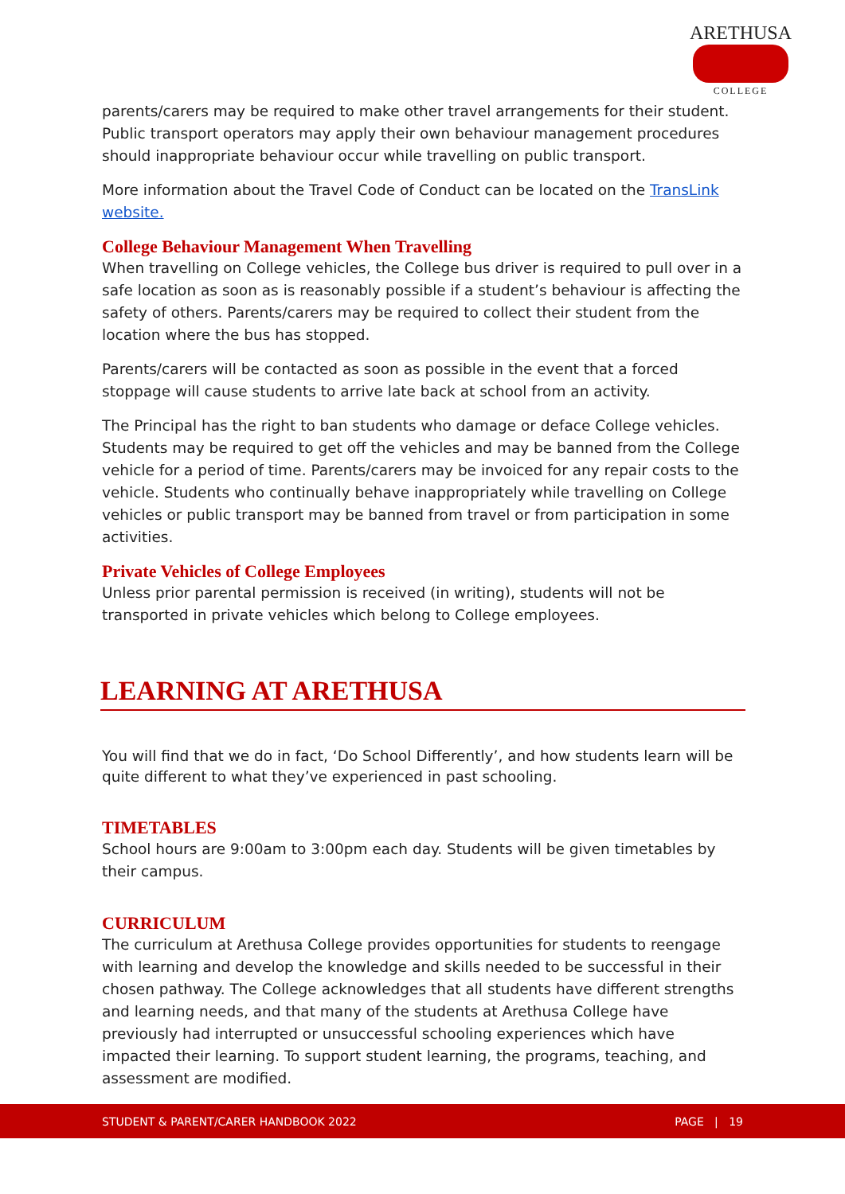ARETHUSA
COLLEGE
parents/carers may be required to make other travel arrangements for their student. Public transport operators may apply their own behaviour management procedures should inappropriate behaviour occur while travelling on public transport.
More information about the Travel Code of Conduct can be located on the TransLink website.
College Behaviour Management When Travelling
When travelling on College vehicles, the College bus driver is required to pull over in a safe location as soon as is reasonably possible if a student’s behaviour is affecting the safety of others. Parents/carers may be required to collect their student from the location where the bus has stopped.
Parents/carers will be contacted as soon as possible in the event that a forced stoppage will cause students to arrive late back at school from an activity.
The Principal has the right to ban students who damage or deface College vehicles. Students may be required to get off the vehicles and may be banned from the College vehicle for a period of time. Parents/carers may be invoiced for any repair costs to the vehicle. Students who continually behave inappropriately while travelling on College vehicles or public transport may be banned from travel or from participation in some activities.
Private Vehicles of College Employees
Unless prior parental permission is received (in writing), students will not be transported in private vehicles which belong to College employees.
LEARNING AT ARETHUSA
You will find that we do in fact, ‘Do School Differently’, and how students learn will be quite different to what they’ve experienced in past schooling.
TIMETABLES
School hours are 9:00am to 3:00pm each day. Students will be given timetables by their campus.
CURRICULUM
The curriculum at Arethusa College provides opportunities for students to reengage with learning and develop the knowledge and skills needed to be successful in their chosen pathway. The College acknowledges that all students have different strengths and learning needs, and that many of the students at Arethusa College have previously had interrupted or unsuccessful schooling experiences which have impacted their learning. To support student learning, the programs, teaching, and assessment are modified.
STUDENT & PARENT/CARER HANDBOOK 2022 PAGE | 19